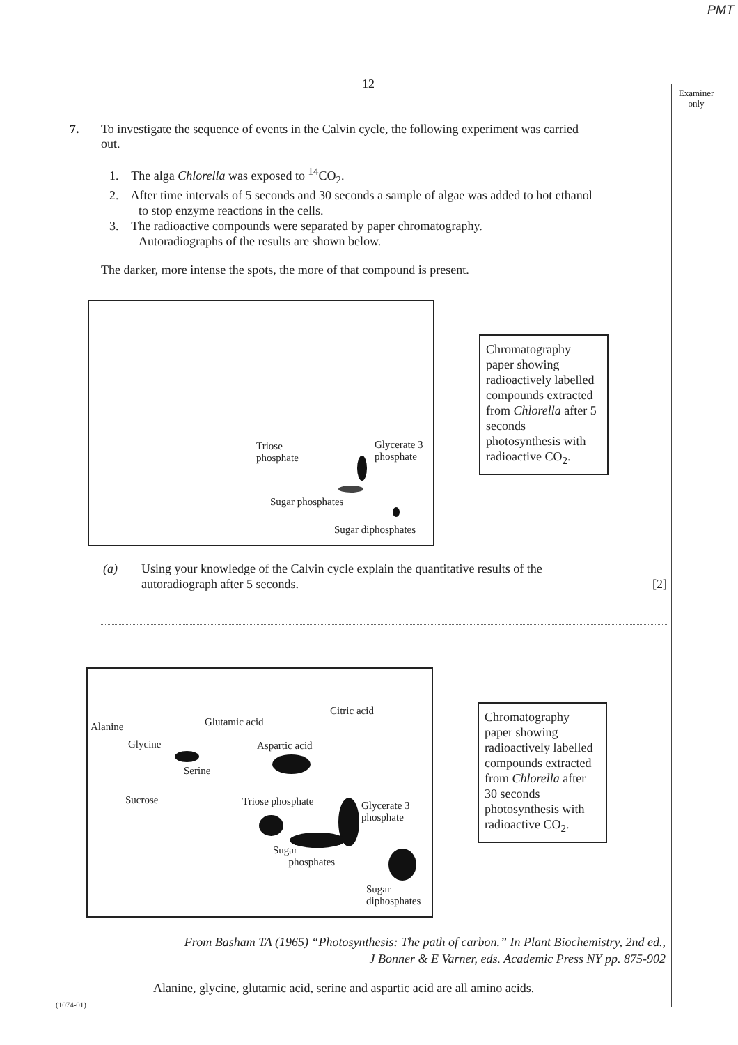PMT
12
Examiner only
7. To investigate the sequence of events in the Calvin cycle, the following experiment was carried
out.
1. The alga Chlorella was exposed to <sup>14</sup>CO<sub>2</sub>.
2. After time intervals of 5 seconds and 30 seconds a sample of algae was added to hot ethanol
to stop enzyme reactions in the cells.
3. The radioactive compounds were separated by paper chromatography.
Autoradiographs of the results are shown below.
The darker, more intense the spots, the more of that compound is present.
Triose
phosphate
Glycerate 3
phosphate
Sugar phosphates
Sugar diphosphates
Chromatography paper showing radioactively labelled compounds extracted from Chlorella after 5 seconds photosynthesis with radioactive CO<sub>2</sub>.
(a) Using your knowledge of the Calvin cycle explain the quantitative results of the
autoradiograph after 5 seconds. [2]
Alanine Glutamic acid
Citric acid
Glycine Aspartic acid
Serine
Sucrose Triose phosphate
Glycerate 3
phosphate
Sugar
phosphates
Sugar
diphosphates
Chromatography paper showing radioactively labelled compounds extracted from Chlorella after 30 seconds photosynthesis with radioactive CO<sub>2</sub>.
From Basham TA (1965) “Photosynthesis: The path of carbon.” In Plant Biochemistry, 2nd ed.,
J Bonner & E Varner, eds. Academic Press NY pp. 875-902
Alanine, glycine, glutamic acid, serine and aspartic acid are all amino acids.
(1074-01)